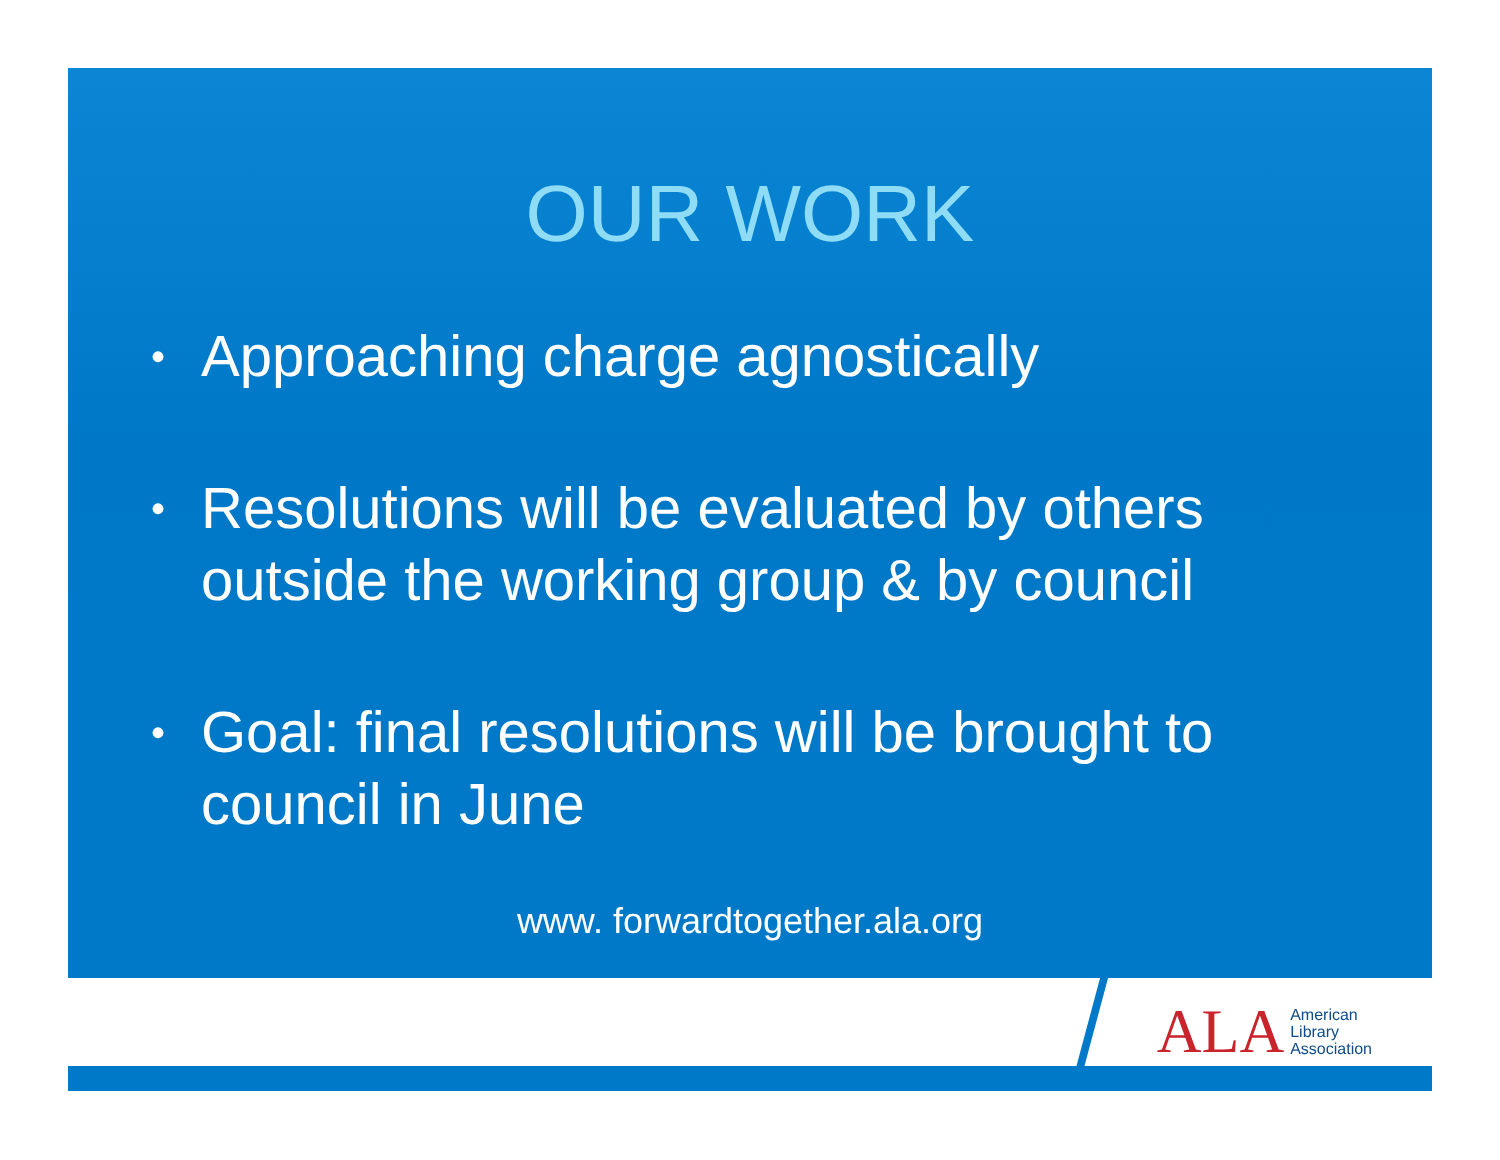OUR WORK
• Approaching charge agnostically
• Resolutions will be evaluated by others outside the working group & by council
• Goal: final resolutions will be brought to council in June
www. forwardtogether.ala.org
ALA
American
Library
Association